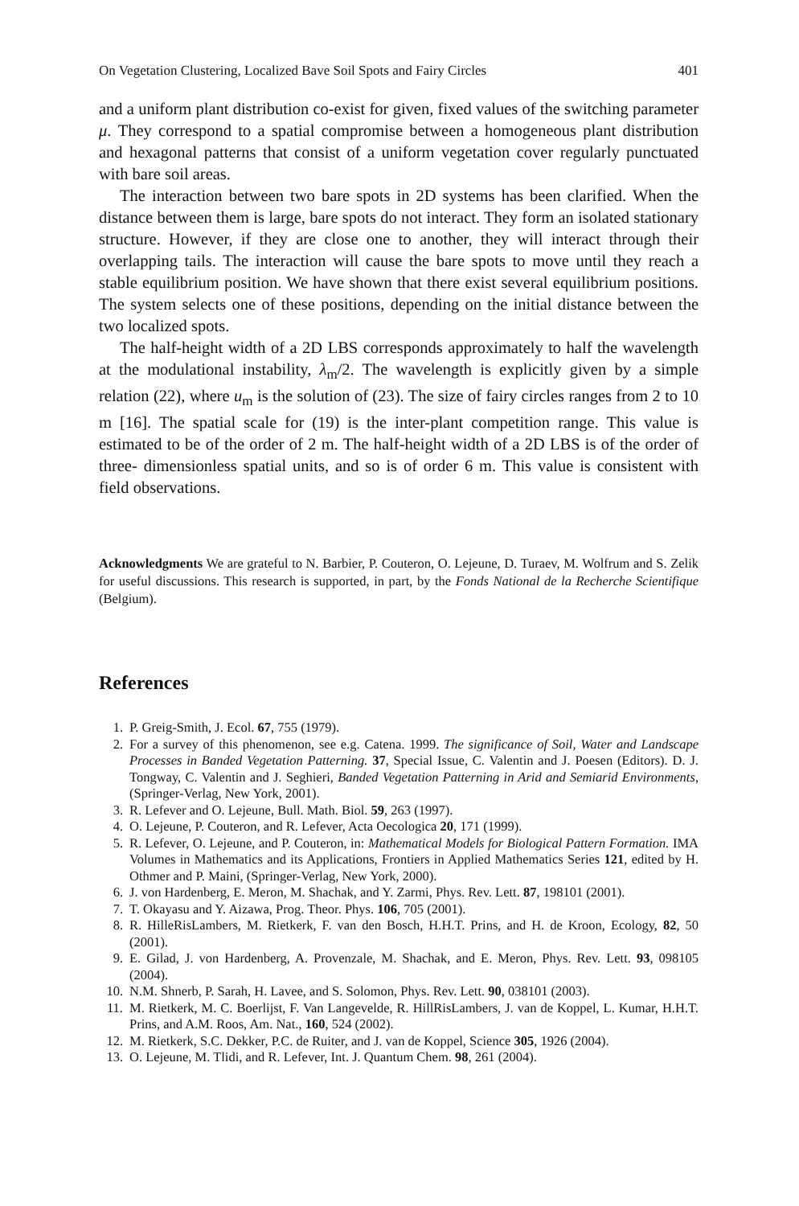On Vegetation Clustering, Localized Bave Soil Spots and Fairy Circles 401
and a uniform plant distribution co-exist for given, fixed values of the switching parameter μ. They correspond to a spatial compromise between a homogeneous plant distribution and hexagonal patterns that consist of a uniform vegetation cover regularly punctuated with bare soil areas.
The interaction between two bare spots in 2D systems has been clarified. When the distance between them is large, bare spots do not interact. They form an isolated stationary structure. However, if they are close one to another, they will interact through their overlapping tails. The interaction will cause the bare spots to move until they reach a stable equilibrium position. We have shown that there exist several equilibrium positions. The system selects one of these positions, depending on the initial distance between the two localized spots.
The half-height width of a 2D LBS corresponds approximately to half the wavelength at the modulational instability, λ<sub>m</sub>/2. The wavelength is explicitly given by a simple relation (22), where u<sub>m</sub> is the solution of (23). The size of fairy circles ranges from 2 to 10 m [16]. The spatial scale for (19) is the inter-plant competition range. This value is estimated to be of the order of 2 m. The half-height width of a 2D LBS is of the order of three- dimensionless spatial units, and so is of order 6 m. This value is consistent with field observations.
Acknowledgments We are grateful to N. Barbier, P. Couteron, O. Lejeune, D. Turaev, M. Wolfrum and S. Zelik for useful discussions. This research is supported, in part, by the Fonds National de la Recherche Scientifique (Belgium).
References
1. P. Greig-Smith, J. Ecol. 67, 755 (1979).
2. For a survey of this phenomenon, see e.g. Catena. 1999. The significance of Soil, Water and Landscape Processes in Banded Vegetation Patterning. 37, Special Issue, C. Valentin and J. Poesen (Editors). D. J. Tongway, C. Valentin and J. Seghieri, Banded Vegetation Patterning in Arid and Semiarid Environments, (Springer-Verlag, New York, 2001).
3. R. Lefever and O. Lejeune, Bull. Math. Biol. 59, 263 (1997).
4. O. Lejeune, P. Couteron, and R. Lefever, Acta Oecologica 20, 171 (1999).
5. R. Lefever, O. Lejeune, and P. Couteron, in: Mathematical Models for Biological Pattern Formation. IMA Volumes in Mathematics and its Applications, Frontiers in Applied Mathematics Series 121, edited by H. Othmer and P. Maini, (Springer-Verlag, New York, 2000).
6. J. von Hardenberg, E. Meron, M. Shachak, and Y. Zarmi, Phys. Rev. Lett. 87, 198101 (2001).
7. T. Okayasu and Y. Aizawa, Prog. Theor. Phys. 106, 705 (2001).
8. R. HilleRisLambers, M. Rietkerk, F. van den Bosch, H.H.T. Prins, and H. de Kroon, Ecology, 82, 50 (2001).
9. E. Gilad, J. von Hardenberg, A. Provenzale, M. Shachak, and E. Meron, Phys. Rev. Lett. 93, 098105 (2004).
10. N.M. Shnerb, P. Sarah, H. Lavee, and S. Solomon, Phys. Rev. Lett. 90, 038101 (2003).
11. M. Rietkerk, M. C. Boerlijst, F. Van Langevelde, R. HillRisLambers, J. van de Koppel, L. Kumar, H.H.T. Prins, and A.M. Roos, Am. Nat., 160, 524 (2002).
12. M. Rietkerk, S.C. Dekker, P.C. de Ruiter, and J. van de Koppel, Science 305, 1926 (2004).
13. O. Lejeune, M. Tlidi, and R. Lefever, Int. J. Quantum Chem. 98, 261 (2004).